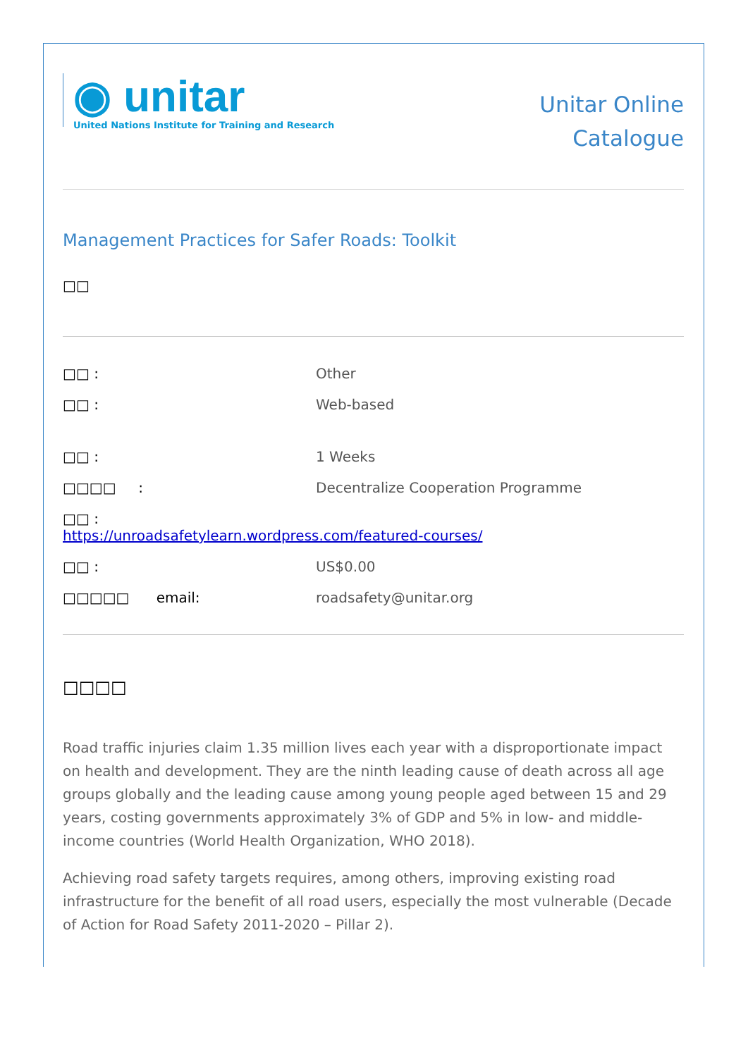◉ unitar
United Nations Institute for Training and Research
Unitar Online
Catalogue
Management Practices for Safer Roads: Toolkit
□□
□□ : Other
□□ : Web-based
□□ : 1 Weeks
□□□□ : Decentralize Cooperation Programme
□□ :
https://unroadsafetylearn.wordpress.com/featured-courses/
□□ : US$0.00
□□□□□ email: roadsafety@unitar.org
□□□□
Road traffic injuries claim 1.35 million lives each year with a disproportionate impact on health and development. They are the ninth leading cause of death across all age groups globally and the leading cause among young people aged between 15 and 29 years, costing governments approximately 3% of GDP and 5% in low- and middle-income countries (World Health Organization, WHO 2018).
Achieving road safety targets requires, among others, improving existing road infrastructure for the benefit of all road users, especially the most vulnerable (Decade of Action for Road Safety 2011-2020 – Pillar 2).